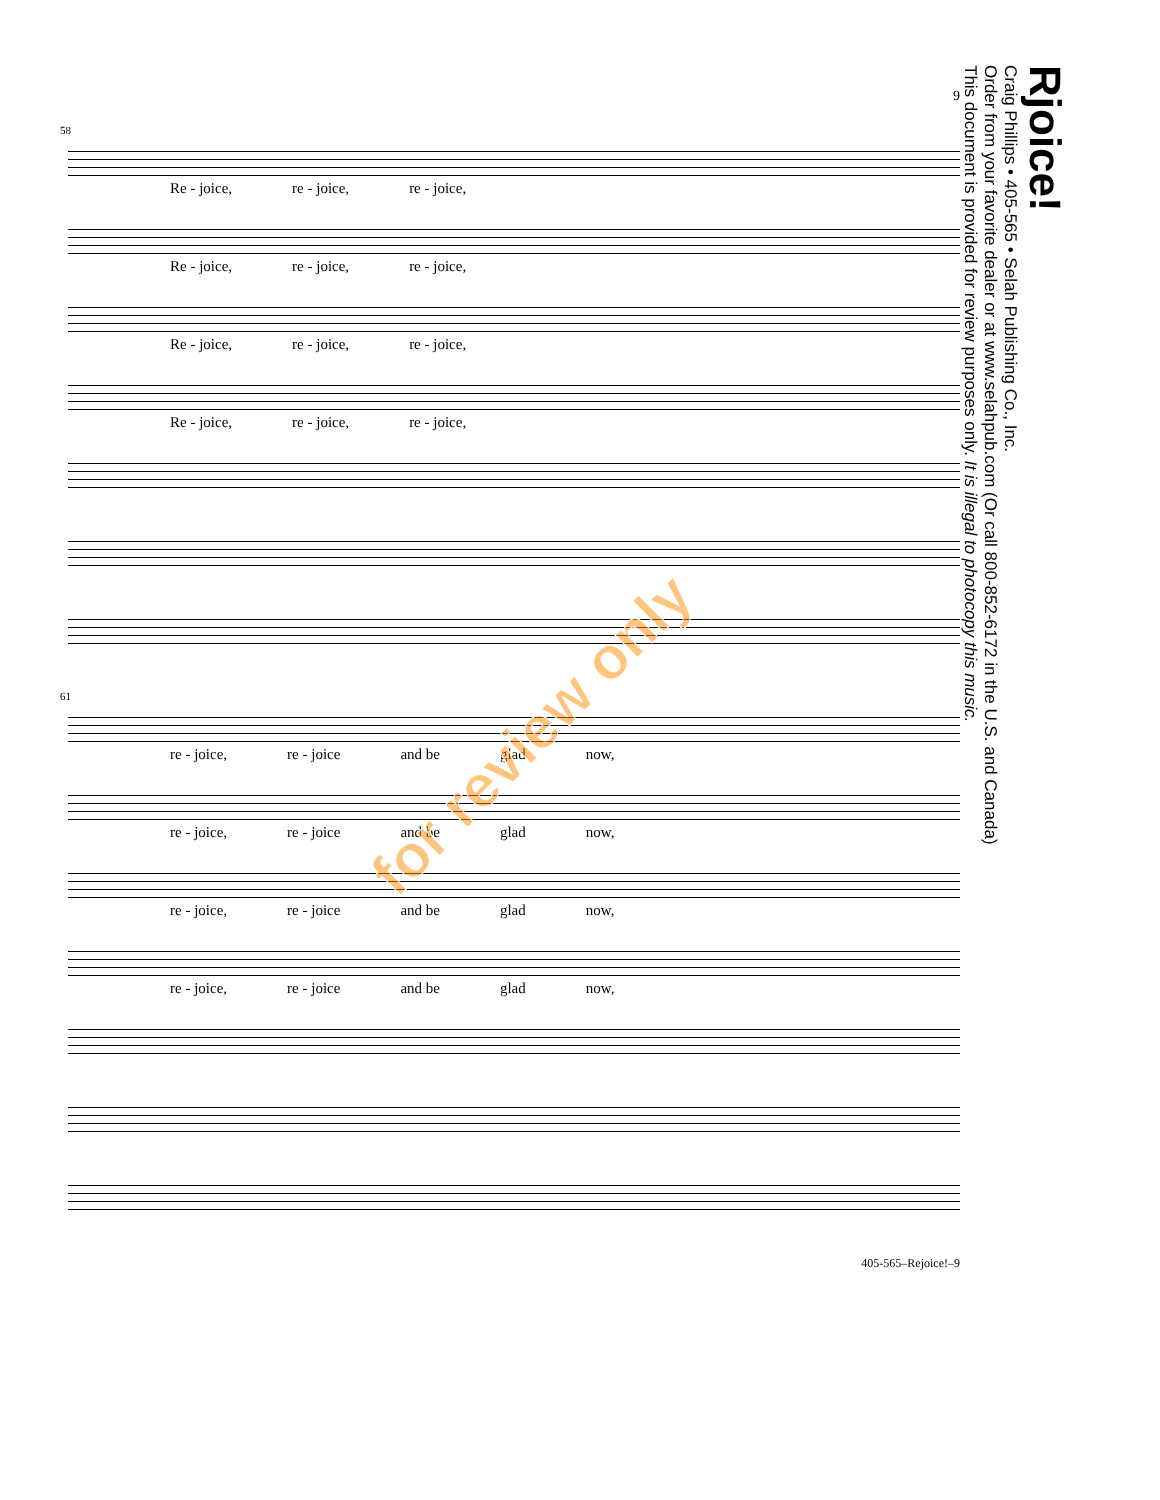9
58
Re - joice, re - joice, re - joice,
Re - joice, re - joice, re - joice,
Re - joice, re - joice, re - joice,
Re - joice, re - joice, re - joice,
61
re - joice, re - joice and be glad now,
re - joice, re - joice and be glad now,
re - joice, re - joice and be glad now,
re - joice, re - joice and be glad now,
405-565–Rejoice!–9
Rjoice!
Craig Phillips • 405-565 • Selah Publishing Co., Inc.
Order from your favorite dealer or at www.selahpub.com (Or call 800-852-6172 in the U.S. and Canada)
This document is provided for review purposes only. It is illegal to photocopy this music.
for review only